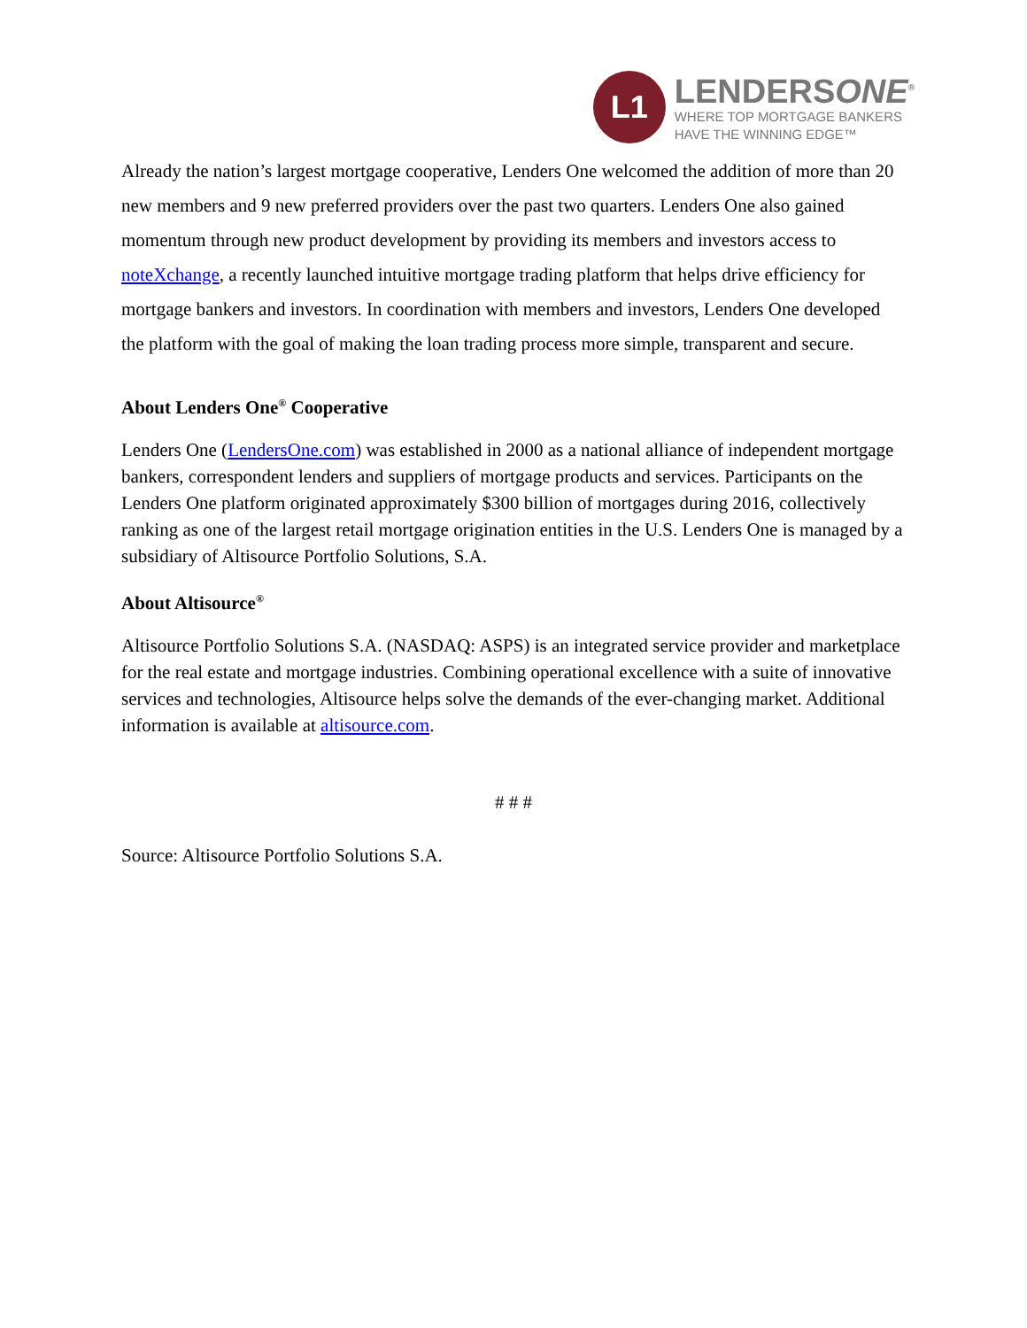L1
LENDERSONE<sup>®</sup>
WHERE TOP MORTGAGE BANKERS
HAVE THE WINNING EDGE™
Already the nation’s largest mortgage cooperative, Lenders One welcomed the addition of more than 20 new members and 9 new preferred providers over the past two quarters. Lenders One also gained momentum through new product development by providing its members and investors access to noteXchange, a recently launched intuitive mortgage trading platform that helps drive efficiency for mortgage bankers and investors. In coordination with members and investors, Lenders One developed the platform with the goal of making the loan trading process more simple, transparent and secure.
About Lenders One<sup>®</sup> Cooperative
Lenders One (LendersOne.com) was established in 2000 as a national alliance of independent mortgage bankers, correspondent lenders and suppliers of mortgage products and services. Participants on the Lenders One platform originated approximately $300 billion of mortgages during 2016, collectively ranking as one of the largest retail mortgage origination entities in the U.S. Lenders One is managed by a subsidiary of Altisource Portfolio Solutions, S.A.
About Altisource<sup>®</sup>
Altisource Portfolio Solutions S.A. (NASDAQ: ASPS) is an integrated service provider and marketplace for the real estate and mortgage industries. Combining operational excellence with a suite of innovative services and technologies, Altisource helps solve the demands of the ever-changing market. Additional information is available at altisource.com.
# # #
Source: Altisource Portfolio Solutions S.A.